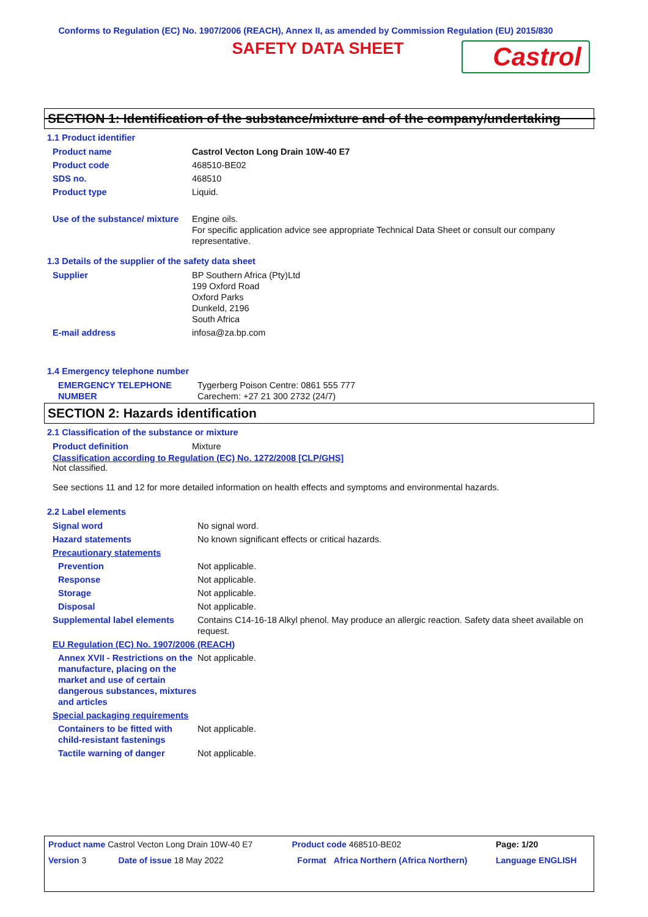Conforms to Regulation (EC) No. 1907/2006 (REACH), Annex II, as amended by Commission Regulation (EU) 2015/830
SAFETY DATA SHEET
Castrol
SECTION 1: Identification of the substance/mixture and of the company/undertaking
1.1 Product identifier
| Product name | Castrol Vecton Long Drain 10W-40 E7 |
| Product code | 468510-BE02 |
| SDS no. | 468510 |
| Product type | Liquid. |
| Use of the substance/ mixture | Engine oils. For specific application advice see appropriate Technical Data Sheet or consult our company representative. |
1.3 Details of the supplier of the safety data sheet
| Supplier | BP Southern Africa (Pty)Ltd 199 Oxford Road Oxford Parks Dunkeld, 2196 South Africa |
| E-mail address | infosa@za.bp.com |
1.4 Emergency telephone number
| EMERGENCY TELEPHONE NUMBER | Tygerberg Poison Centre: 0861 555 777 Carechem: +27 21 300 2732 (24/7) |
SECTION 2: Hazards identification
2.1 Classification of the substance or mixture
| Product definition | Mixture |
Classification according to Regulation (EC) No. 1272/2008 [CLP/GHS]
Not classified.
See sections 11 and 12 for more detailed information on health effects and symptoms and environmental hazards.
2.2 Label elements
| Signal word | No signal word. |
| Hazard statements | No known significant effects or critical hazards. |
| Precautionary statements | |
| Prevention | Not applicable. |
| Response | Not applicable. |
| Storage | Not applicable. |
| Disposal | Not applicable. |
| Supplemental label elements | Contains C14-16-18 Alkyl phenol. May produce an allergic reaction. Safety data sheet available on request. |
| EU Regulation (EC) No. 1907/2006 (REACH) | |
| Annex XVII - Restrictions on the manufacture, placing on the market and use of certain dangerous substances, mixtures and articles | Not applicable. |
| Special packaging requirements | |
| Containers to be fitted with child-resistant fastenings | Not applicable. |
| Tactile warning of danger | Not applicable. |
| Product name Castrol Vecton Long Drain 10W-40 E7 | | Product code 468510-BE02 | | Page: 1/20 |
| Version 3 | Date of issue 18 May 2022 | Format | Africa Northern (Africa Northern) | Language ENGLISH |